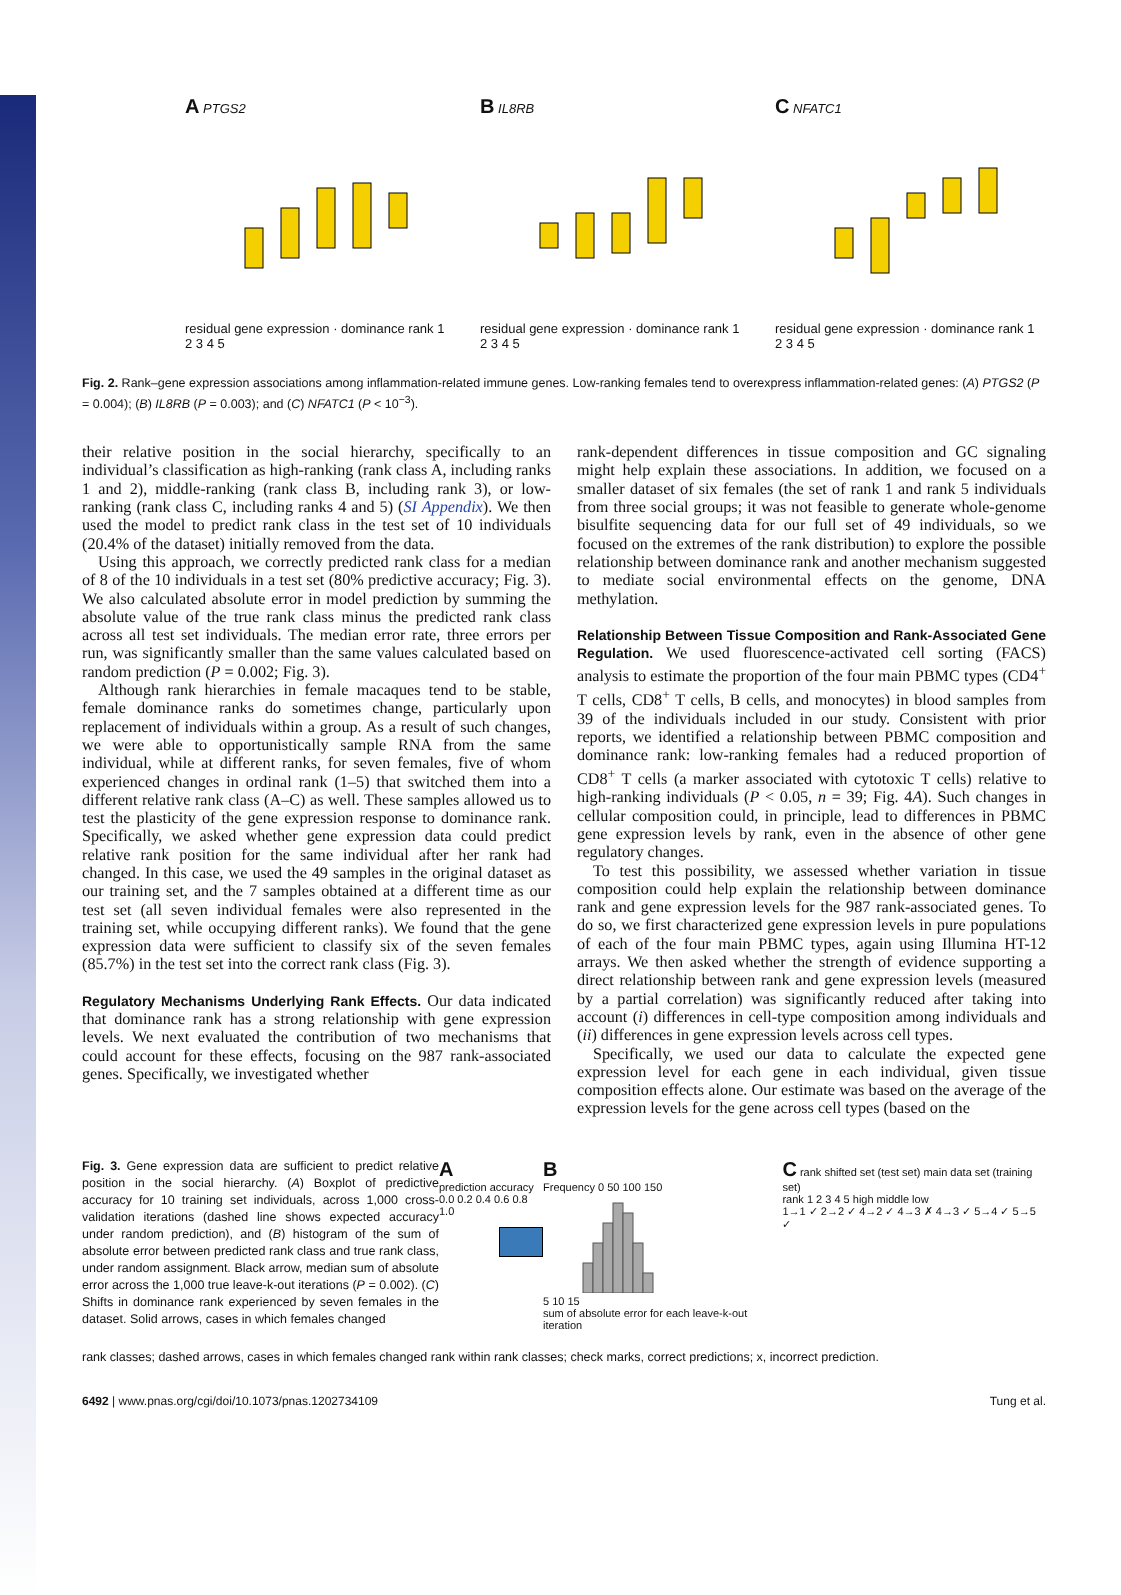A PTGS2
residual gene expression · dominance rank 1 2 3 4 5
B IL8RB
residual gene expression · dominance rank 1 2 3 4 5
C NFATC1
residual gene expression · dominance rank 1 2 3 4 5
Fig. 2. Rank–gene expression associations among inflammation-related immune genes. Low-ranking females tend to overexpress inflammation-related genes: (A) PTGS2 (P = 0.004); (B) IL8RB (P = 0.003); and (C) NFATC1 (P < 10<sup>−3</sup>).
their relative position in the social hierarchy, specifically to an individual’s classification as high-ranking (rank class A, including ranks 1 and 2), middle-ranking (rank class B, including rank 3), or low-ranking (rank class C, including ranks 4 and 5) (SI Appendix). We then used the model to predict rank class in the test set of 10 individuals (20.4% of the dataset) initially removed from the data.
Using this approach, we correctly predicted rank class for a median of 8 of the 10 individuals in a test set (80% predictive accuracy; Fig. 3). We also calculated absolute error in model prediction by summing the absolute value of the true rank class minus the predicted rank class across all test set individuals. The median error rate, three errors per run, was significantly smaller than the same values calculated based on random prediction (P = 0.002; Fig. 3).
Although rank hierarchies in female macaques tend to be stable, female dominance ranks do sometimes change, particularly upon replacement of individuals within a group. As a result of such changes, we were able to opportunistically sample RNA from the same individual, while at different ranks, for seven females, five of whom experienced changes in ordinal rank (1–5) that switched them into a different relative rank class (A–C) as well. These samples allowed us to test the plasticity of the gene expression response to dominance rank. Specifically, we asked whether gene expression data could predict relative rank position for the same individual after her rank had changed. In this case, we used the 49 samples in the original dataset as our training set, and the 7 samples obtained at a different time as our test set (all seven individual females were also represented in the training set, while occupying different ranks). We found that the gene expression data were sufficient to classify six of the seven females (85.7%) in the test set into the correct rank class (Fig. 3).
Regulatory Mechanisms Underlying Rank Effects.
Our data indicated that dominance rank has a strong relationship with gene expression levels. We next evaluated the contribution of two mechanisms that could account for these effects, focusing on the 987 rank-associated genes. Specifically, we investigated whether
rank-dependent differences in tissue composition and GC signaling might help explain these associations. In addition, we focused on a smaller dataset of six females (the set of rank 1 and rank 5 individuals from three social groups; it was not feasible to generate whole-genome bisulfite sequencing data for our full set of 49 individuals, so we focused on the extremes of the rank distribution) to explore the possible relationship between dominance rank and another mechanism suggested to mediate social environmental effects on the genome, DNA methylation.
Relationship Between Tissue Composition and Rank-Associated Gene Regulation.
We used fluorescence-activated cell sorting (FACS) analysis to estimate the proportion of the four main PBMC types (CD4<sup>+</sup> T cells, CD8<sup>+</sup> T cells, B cells, and monocytes) in blood samples from 39 of the individuals included in our study. Consistent with prior reports, we identified a relationship between PBMC composition and dominance rank: low-ranking females had a reduced proportion of CD8<sup>+</sup> T cells (a marker associated with cytotoxic T cells) relative to high-ranking individuals (P < 0.05, n = 39; Fig. 4A). Such changes in cellular composition could, in principle, lead to differences in PBMC gene expression levels by rank, even in the absence of other gene regulatory changes.
To test this possibility, we assessed whether variation in tissue composition could help explain the relationship between dominance rank and gene expression levels for the 987 rank-associated genes. To do so, we first characterized gene expression levels in pure populations of each of the four main PBMC types, again using Illumina HT-12 arrays. We then asked whether the strength of evidence supporting a direct relationship between rank and gene expression levels (measured by a partial correlation) was significantly reduced after taking into account (i) differences in cell-type composition among individuals and (ii) differences in gene expression levels across cell types.
Specifically, we used our data to calculate the expected gene expression level for each gene in each individual, given tissue composition effects alone. Our estimate was based on the average of the expression levels for the gene across cell types (based on the
Fig. 3. Gene expression data are sufficient to predict relative position in the social hierarchy. (A) Boxplot of predictive accuracy for 10 training set individuals, across 1,000 cross-validation iterations (dashed line shows expected accuracy under random prediction), and (B) histogram of the sum of absolute error between predicted rank class and true rank class, under random assignment. Black arrow, median sum of absolute error across the 1,000 true leave-k-out iterations (P = 0.002). (C) Shifts in dominance rank experienced by seven females in the dataset. Solid arrows, cases in which females changed
A
prediction accuracy
0.0 0.2 0.4 0.6 0.8 1.0
B
Frequency 0 50 100 150
5 10 15
sum of absolute error for each leave-k-out iteration
C rank shifted set (test set) main data set (training set)
rank 1 2 3 4 5 high middle low
1→1 ✓ 2→2 ✓ 4→2 ✓ 4→3 ✗ 4→3 ✓ 5→4 ✓ 5→5 ✓
rank classes; dashed arrows, cases in which females changed rank within rank classes; check marks, correct predictions; x, incorrect prediction.
6492 | www.pnas.org/cgi/doi/10.1073/pnas.1202734109 Tung et al.